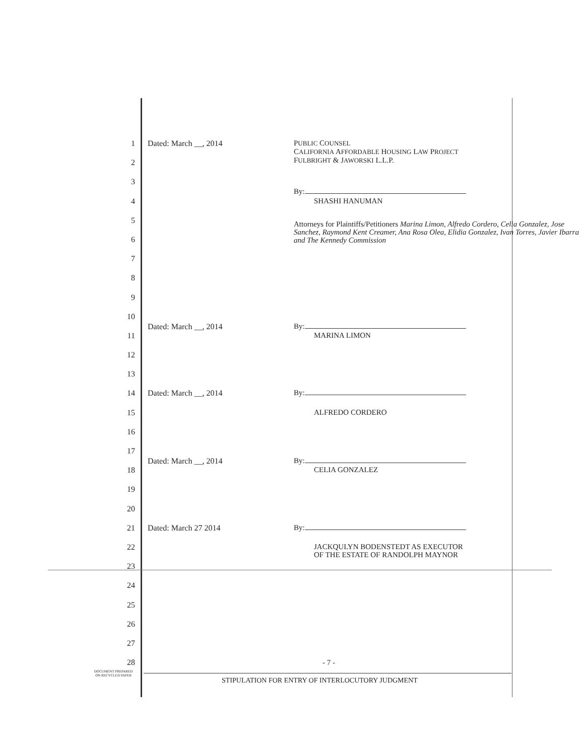1 Dated: March __, 2014
PUBLIC COUNSEL
CALIFORNIA AFFORDABLE HOUSING LAW PROJECT
FULBRIGHT & JAWORSKI L.L.P.
2
3
By:
4
SHASHI HANUMAN
5
Attorneys for Plaintiffs/Petitioners Marina Limon, Alfredo Cordero, Celia Gonzalez, Jose Sanchez, Raymond Kent Creamer, Ana Rosa Olea, Elidia Gonzalez, Ivan Torres, Javier Ibarra and The Kennedy Commission
6
7
8
9
10
Dated: March __, 2014
By:
11
MARINA LIMON
12
13
14 Dated: March __, 2014
By:
15
ALFREDO CORDERO
16
17
Dated: March __, 2014
By:
18
CELIA GONZALEZ
19
20
21 Dated: March 27 2014
By:
22
JACKQULYN BODENSTEDT AS EXECUTOR
OF THE ESTATE OF RANDOLPH MAYNOR
23
24
25
26
27
28
- 7 -
DOCUMENT PREPARED
ON RECYCLED PAPER
STIPULATION FOR ENTRY OF INTERLOCUTORY JUDGMENT